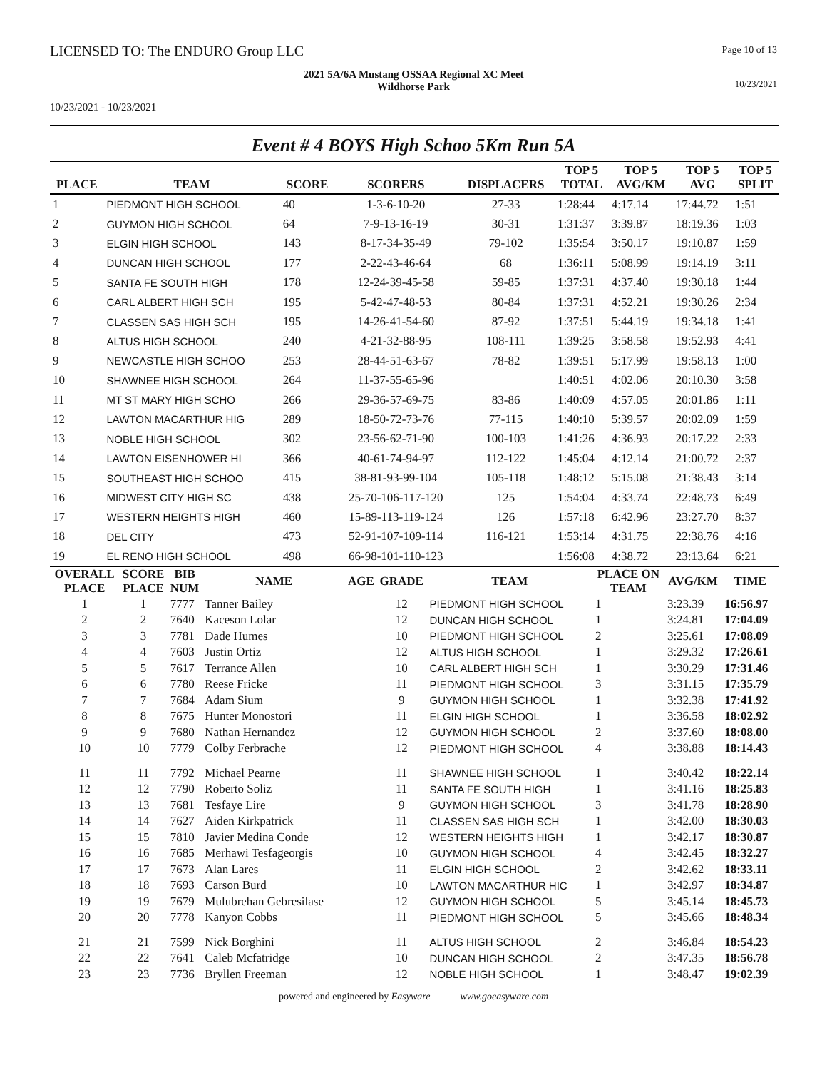LICENSED TO: The ENDURO Group LLC
Page 10 of 13
2021 5A/6A Mustang OSSAA Regional XC Meet
Wildhorse Park
10/23/2021
10/23/2021 - 10/23/2021
Event # 4 BOYS High Schoo 5Km Run 5A
| PLACE | TEAM | SCORE | SCORERS | DISPLACERS | TOP 5 TOTAL | TOP 5 AVG/KM | TOP 5 AVG | TOP 5 SPLIT |
| --- | --- | --- | --- | --- | --- | --- | --- | --- |
| 1 | PIEDMONT HIGH SCHOOL | 40 | 1-3-6-10-20 | 27-33 | 1:28:44 | 4:17.14 | 17:44.72 | 1:51 |
| 2 | GUYMON HIGH SCHOOL | 64 | 7-9-13-16-19 | 30-31 | 1:31:37 | 3:39.87 | 18:19.36 | 1:03 |
| 3 | ELGIN HIGH SCHOOL | 143 | 8-17-34-35-49 | 79-102 | 1:35:54 | 3:50.17 | 19:10.87 | 1:59 |
| 4 | DUNCAN HIGH SCHOOL | 177 | 2-22-43-46-64 | 68 | 1:36:11 | 5:08.99 | 19:14.19 | 3:11 |
| 5 | SANTA FE SOUTH HIGH | 178 | 12-24-39-45-58 | 59-85 | 1:37:31 | 4:37.40 | 19:30.18 | 1:44 |
| 6 | CARL ALBERT HIGH SCH | 195 | 5-42-47-48-53 | 80-84 | 1:37:31 | 4:52.21 | 19:30.26 | 2:34 |
| 7 | CLASSEN SAS HIGH SCH | 195 | 14-26-41-54-60 | 87-92 | 1:37:51 | 5:44.19 | 19:34.18 | 1:41 |
| 8 | ALTUS HIGH SCHOOL | 240 | 4-21-32-88-95 | 108-111 | 1:39:25 | 3:58.58 | 19:52.93 | 4:41 |
| 9 | NEWCASTLE HIGH SCHOO | 253 | 28-44-51-63-67 | 78-82 | 1:39:51 | 5:17.99 | 19:58.13 | 1:00 |
| 10 | SHAWNEE HIGH SCHOOL | 264 | 11-37-55-65-96 | | 1:40:51 | 4:02.06 | 20:10.30 | 3:58 |
| 11 | MT ST MARY HIGH SCHO | 266 | 29-36-57-69-75 | 83-86 | 1:40:09 | 4:57.05 | 20:01.86 | 1:11 |
| 12 | LAWTON MACARTHUR HIG | 289 | 18-50-72-73-76 | 77-115 | 1:40:10 | 5:39.57 | 20:02.09 | 1:59 |
| 13 | NOBLE HIGH SCHOOL | 302 | 23-56-62-71-90 | 100-103 | 1:41:26 | 4:36.93 | 20:17.22 | 2:33 |
| 14 | LAWTON EISENHOWER HI | 366 | 40-61-74-94-97 | 112-122 | 1:45:04 | 4:12.14 | 21:00.72 | 2:37 |
| 15 | SOUTHEAST HIGH SCHOO | 415 | 38-81-93-99-104 | 105-118 | 1:48:12 | 5:15.08 | 21:38.43 | 3:14 |
| 16 | MIDWEST CITY HIGH SC | 438 | 25-70-106-117-120 | 125 | 1:54:04 | 4:33.74 | 22:48.73 | 6:49 |
| 17 | WESTERN HEIGHTS HIGH | 460 | 15-89-113-119-124 | 126 | 1:57:18 | 6:42.96 | 23:27.70 | 8:37 |
| 18 | DEL CITY | 473 | 52-91-107-109-114 | 116-121 | 1:53:14 | 4:31.75 | 22:38.76 | 4:16 |
| 19 | EL RENO HIGH SCHOOL | 498 | 66-98-101-110-123 | | 1:56:08 | 4:38.72 | 23:13.64 | 6:21 |
| OVERALL PLACE | SCORE PLACE | BIB NUM | NAME | AGE | GRADE | TEAM | PLACE ON TEAM | AVG/KM | TIME |
| --- | --- | --- | --- | --- | --- | --- | --- | --- | --- |
| 1 | 1 | 7777 | Tanner Bailey | | 12 | PIEDMONT HIGH SCHOOL | 1 | 3:23.39 | 16:56.97 |
| 2 | 2 | 7640 | Kaceson Lolar | | 12 | DUNCAN HIGH SCHOOL | 1 | 3:24.81 | 17:04.09 |
| 3 | 3 | 7781 | Dade Humes | | 10 | PIEDMONT HIGH SCHOOL | 2 | 3:25.61 | 17:08.09 |
| 4 | 4 | 7603 | Justin Ortiz | | 12 | ALTUS HIGH SCHOOL | 1 | 3:29.32 | 17:26.61 |
| 5 | 5 | 7617 | Terrance Allen | | 10 | CARL ALBERT HIGH SCH | 1 | 3:30.29 | 17:31.46 |
| 6 | 6 | 7780 | Reese Fricke | | 11 | PIEDMONT HIGH SCHOOL | 3 | 3:31.15 | 17:35.79 |
| 7 | 7 | 7684 | Adam Sium | | 9 | GUYMON HIGH SCHOOL | 1 | 3:32.38 | 17:41.92 |
| 8 | 8 | 7675 | Hunter Monostori | | 11 | ELGIN HIGH SCHOOL | 1 | 3:36.58 | 18:02.92 |
| 9 | 9 | 7680 | Nathan Hernandez | | 12 | GUYMON HIGH SCHOOL | 2 | 3:37.60 | 18:08.00 |
| 10 | 10 | 7779 | Colby Ferbrache | | 12 | PIEDMONT HIGH SCHOOL | 4 | 3:38.88 | 18:14.43 |
| 11 | 11 | 7792 | Michael Pearne | | 11 | SHAWNEE HIGH SCHOOL | 1 | 3:40.42 | 18:22.14 |
| 12 | 12 | 7790 | Roberto Soliz | | 11 | SANTA FE SOUTH HIGH | 1 | 3:41.16 | 18:25.83 |
| 13 | 13 | 7681 | Tesfaye Lire | | 9 | GUYMON HIGH SCHOOL | 3 | 3:41.78 | 18:28.90 |
| 14 | 14 | 7627 | Aiden Kirkpatrick | | 11 | CLASSEN SAS HIGH SCH | 1 | 3:42.00 | 18:30.03 |
| 15 | 15 | 7810 | Javier Medina Conde | | 12 | WESTERN HEIGHTS HIGH | 1 | 3:42.17 | 18:30.87 |
| 16 | 16 | 7685 | Merhawi Tesfageorgis | | 10 | GUYMON HIGH SCHOOL | 4 | 3:42.45 | 18:32.27 |
| 17 | 17 | 7673 | Alan Lares | | 11 | ELGIN HIGH SCHOOL | 2 | 3:42.62 | 18:33.11 |
| 18 | 18 | 7693 | Carson Burd | | 10 | LAWTON MACARTHUR HIC | 1 | 3:42.97 | 18:34.87 |
| 19 | 19 | 7679 | Mulubrehan Gebresilase | | 12 | GUYMON HIGH SCHOOL | 5 | 3:45.14 | 18:45.73 |
| 20 | 20 | 7778 | Kanyon Cobbs | | 11 | PIEDMONT HIGH SCHOOL | 5 | 3:45.66 | 18:48.34 |
| 21 | 21 | 7599 | Nick Borghini | | 11 | ALTUS HIGH SCHOOL | 2 | 3:46.84 | 18:54.23 |
| 22 | 22 | 7641 | Caleb Mcfatridge | | 10 | DUNCAN HIGH SCHOOL | 2 | 3:47.35 | 18:56.78 |
| 23 | 23 | 7736 | Bryllen Freeman | | 12 | NOBLE HIGH SCHOOL | 1 | 3:48.47 | 19:02.39 |
powered and engineered by Easyware www.goeasyware.com